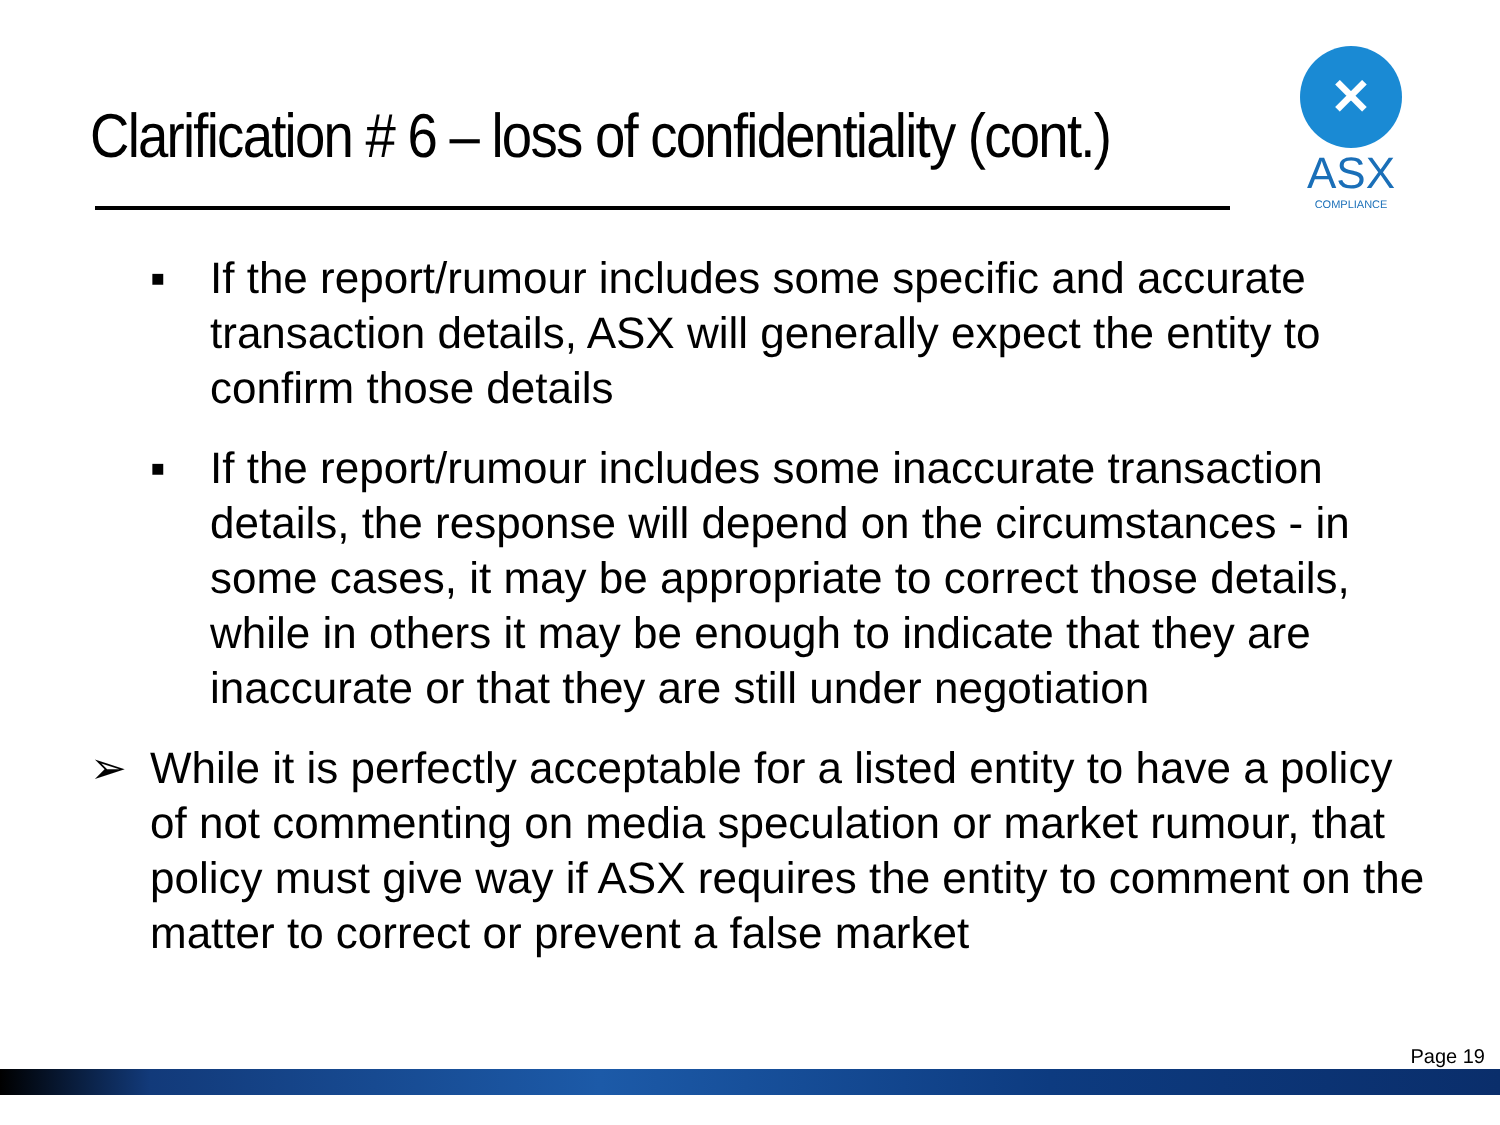Clarification # 6 – loss of confidentiality (cont.)
✕
ASX
COMPLIANCE
▪ If the report/rumour includes some specific and accurate transaction details, ASX will generally expect the entity to confirm those details
▪ If the report/rumour includes some inaccurate transaction details, the response will depend on the circumstances - in some cases, it may be appropriate to correct those details, while in others it may be enough to indicate that they are inaccurate or that they are still under negotiation
➢ While it is perfectly acceptable for a listed entity to have a policy of not commenting on media speculation or market rumour, that policy must give way if ASX requires the entity to comment on the matter to correct or prevent a false market
Page 19